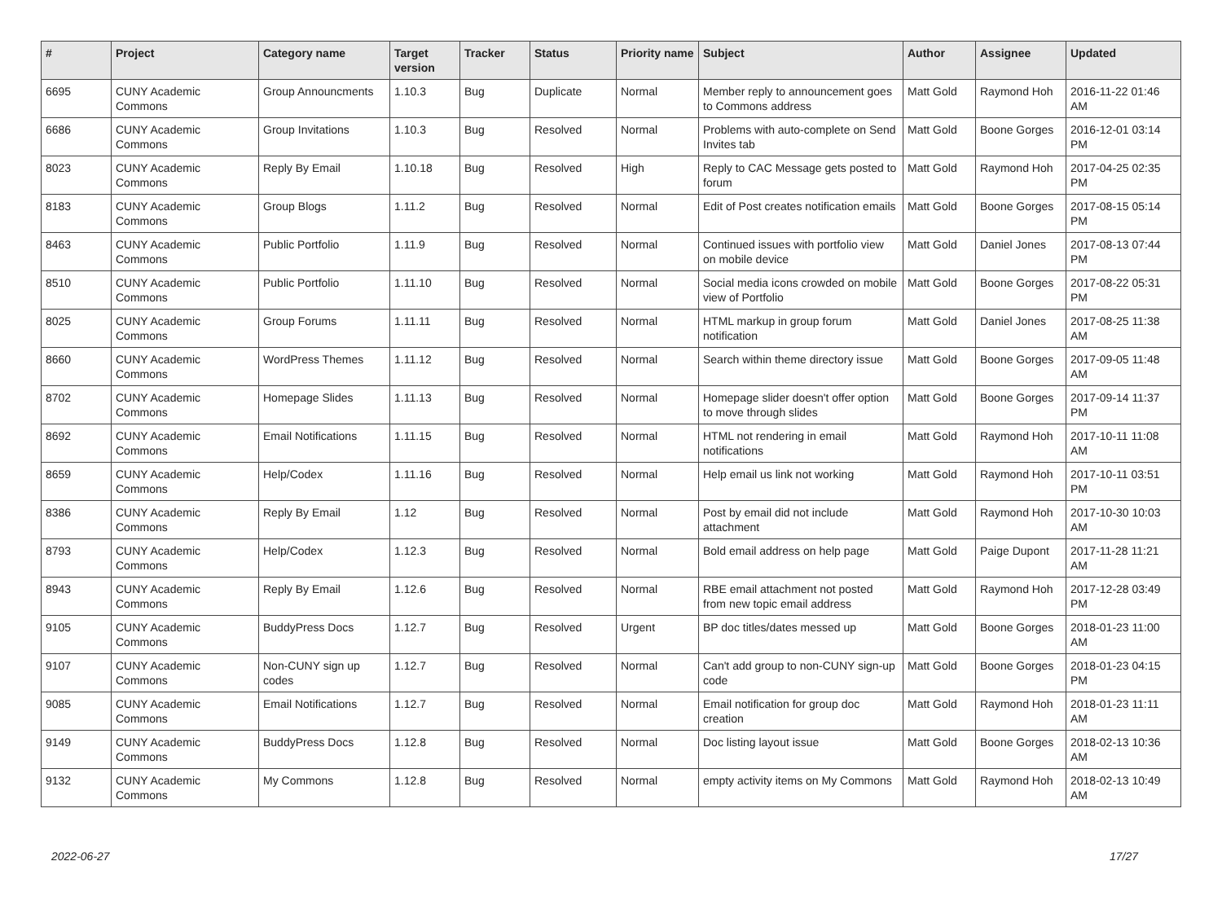| # | Project | Category name | Target version | Tracker | Status | Priority name | Subject | Author | Assignee | Updated |
| --- | --- | --- | --- | --- | --- | --- | --- | --- | --- | --- |
| 6695 | CUNY Academic Commons | Group Announcments | 1.10.3 | Bug | Duplicate | Normal | Member reply to announcement goes to Commons address | Matt Gold | Raymond Hoh | 2016-11-22 01:46 AM |
| 6686 | CUNY Academic Commons | Group Invitations | 1.10.3 | Bug | Resolved | Normal | Problems with auto-complete on Send Invites tab | Matt Gold | Boone Gorges | 2016-12-01 03:14 PM |
| 8023 | CUNY Academic Commons | Reply By Email | 1.10.18 | Bug | Resolved | High | Reply to CAC Message gets posted to forum | Matt Gold | Raymond Hoh | 2017-04-25 02:35 PM |
| 8183 | CUNY Academic Commons | Group Blogs | 1.11.2 | Bug | Resolved | Normal | Edit of Post creates notification emails | Matt Gold | Boone Gorges | 2017-08-15 05:14 PM |
| 8463 | CUNY Academic Commons | Public Portfolio | 1.11.9 | Bug | Resolved | Normal | Continued issues with portfolio view on mobile device | Matt Gold | Daniel Jones | 2017-08-13 07:44 PM |
| 8510 | CUNY Academic Commons | Public Portfolio | 1.11.10 | Bug | Resolved | Normal | Social media icons crowded on mobile view of Portfolio | Matt Gold | Boone Gorges | 2017-08-22 05:31 PM |
| 8025 | CUNY Academic Commons | Group Forums | 1.11.11 | Bug | Resolved | Normal | HTML markup in group forum notification | Matt Gold | Daniel Jones | 2017-08-25 11:38 AM |
| 8660 | CUNY Academic Commons | WordPress Themes | 1.11.12 | Bug | Resolved | Normal | Search within theme directory issue | Matt Gold | Boone Gorges | 2017-09-05 11:48 AM |
| 8702 | CUNY Academic Commons | Homepage Slides | 1.11.13 | Bug | Resolved | Normal | Homepage slider doesn't offer option to move through slides | Matt Gold | Boone Gorges | 2017-09-14 11:37 PM |
| 8692 | CUNY Academic Commons | Email Notifications | 1.11.15 | Bug | Resolved | Normal | HTML not rendering in email notifications | Matt Gold | Raymond Hoh | 2017-10-11 11:08 AM |
| 8659 | CUNY Academic Commons | Help/Codex | 1.11.16 | Bug | Resolved | Normal | Help email us link not working | Matt Gold | Raymond Hoh | 2017-10-11 03:51 PM |
| 8386 | CUNY Academic Commons | Reply By Email | 1.12 | Bug | Resolved | Normal | Post by email did not include attachment | Matt Gold | Raymond Hoh | 2017-10-30 10:03 AM |
| 8793 | CUNY Academic Commons | Help/Codex | 1.12.3 | Bug | Resolved | Normal | Bold email address on help page | Matt Gold | Paige Dupont | 2017-11-28 11:21 AM |
| 8943 | CUNY Academic Commons | Reply By Email | 1.12.6 | Bug | Resolved | Normal | RBE email attachment not posted from new topic email address | Matt Gold | Raymond Hoh | 2017-12-28 03:49 PM |
| 9105 | CUNY Academic Commons | BuddyPress Docs | 1.12.7 | Bug | Resolved | Urgent | BP doc titles/dates messed up | Matt Gold | Boone Gorges | 2018-01-23 11:00 AM |
| 9107 | CUNY Academic Commons | Non-CUNY sign up codes | 1.12.7 | Bug | Resolved | Normal | Can't add group to non-CUNY sign-up code | Matt Gold | Boone Gorges | 2018-01-23 04:15 PM |
| 9085 | CUNY Academic Commons | Email Notifications | 1.12.7 | Bug | Resolved | Normal | Email notification for group doc creation | Matt Gold | Raymond Hoh | 2018-01-23 11:11 AM |
| 9149 | CUNY Academic Commons | BuddyPress Docs | 1.12.8 | Bug | Resolved | Normal | Doc listing layout issue | Matt Gold | Boone Gorges | 2018-02-13 10:36 AM |
| 9132 | CUNY Academic Commons | My Commons | 1.12.8 | Bug | Resolved | Normal | empty activity items on My Commons | Matt Gold | Raymond Hoh | 2018-02-13 10:49 AM |
2022-06-27 17/27